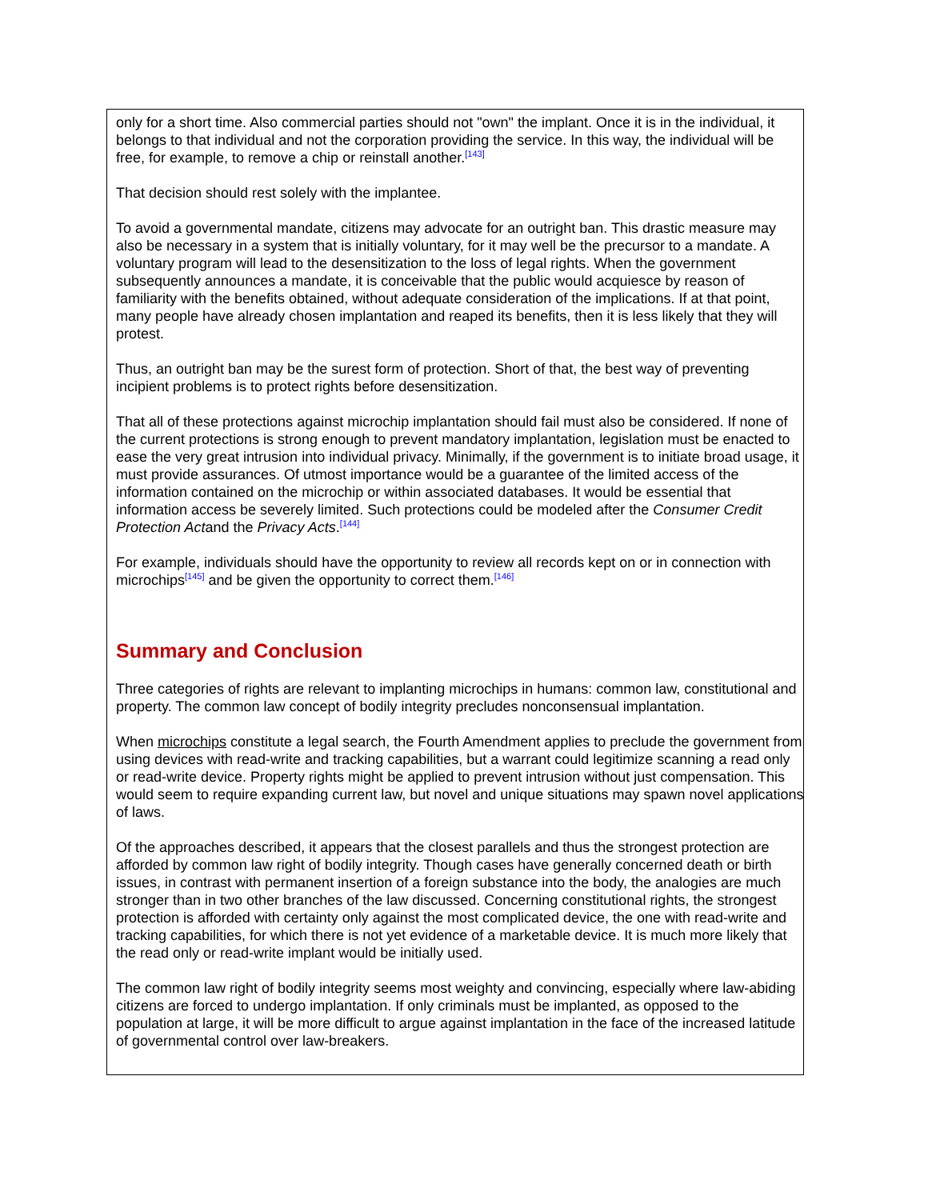only for a short time. Also commercial parties should not "own" the implant. Once it is in the individual, it belongs to that individual and not the corporation providing the service. In this way, the individual will be free, for example, to remove a chip or reinstall another.<sup>[143]</sup>
That decision should rest solely with the implantee.
To avoid a governmental mandate, citizens may advocate for an outright ban. This drastic measure may also be necessary in a system that is initially voluntary, for it may well be the precursor to a mandate. A voluntary program will lead to the desensitization to the loss of legal rights. When the government subsequently announces a mandate, it is conceivable that the public would acquiesce by reason of familiarity with the benefits obtained, without adequate consideration of the implications. If at that point, many people have already chosen implantation and reaped its benefits, then it is less likely that they will protest.
Thus, an outright ban may be the surest form of protection. Short of that, the best way of preventing incipient problems is to protect rights before desensitization.
That all of these protections against microchip implantation should fail must also be considered. If none of the current protections is strong enough to prevent mandatory implantation, legislation must be enacted to ease the very great intrusion into individual privacy. Minimally, if the government is to initiate broad usage, it must provide assurances. Of utmost importance would be a guarantee of the limited access of the information contained on the microchip or within associated databases. It would be essential that information access be severely limited. Such protections could be modeled after the Consumer Credit Protection Actand the Privacy Acts.<sup>[144]</sup>
For example, individuals should have the opportunity to review all records kept on or in connection with microchips<sup>[145]</sup> and be given the opportunity to correct them.<sup>[146]</sup>
Summary and Conclusion
Three categories of rights are relevant to implanting microchips in humans: common law, constitutional and property. The common law concept of bodily integrity precludes nonconsensual implantation.
When microchips constitute a legal search, the Fourth Amendment applies to preclude the government from using devices with read-write and tracking capabilities, but a warrant could legitimize scanning a read only or read-write device. Property rights might be applied to prevent intrusion without just compensation. This would seem to require expanding current law, but novel and unique situations may spawn novel applications of laws.
Of the approaches described, it appears that the closest parallels and thus the strongest protection are afforded by common law right of bodily integrity. Though cases have generally concerned death or birth issues, in contrast with permanent insertion of a foreign substance into the body, the analogies are much stronger than in two other branches of the law discussed. Concerning constitutional rights, the strongest protection is afforded with certainty only against the most complicated device, the one with read-write and tracking capabilities, for which there is not yet evidence of a marketable device. It is much more likely that the read only or read-write implant would be initially used.
The common law right of bodily integrity seems most weighty and convincing, especially where law-abiding citizens are forced to undergo implantation. If only criminals must be implanted, as opposed to the population at large, it will be more difficult to argue against implantation in the face of the increased latitude of governmental control over law-breakers.